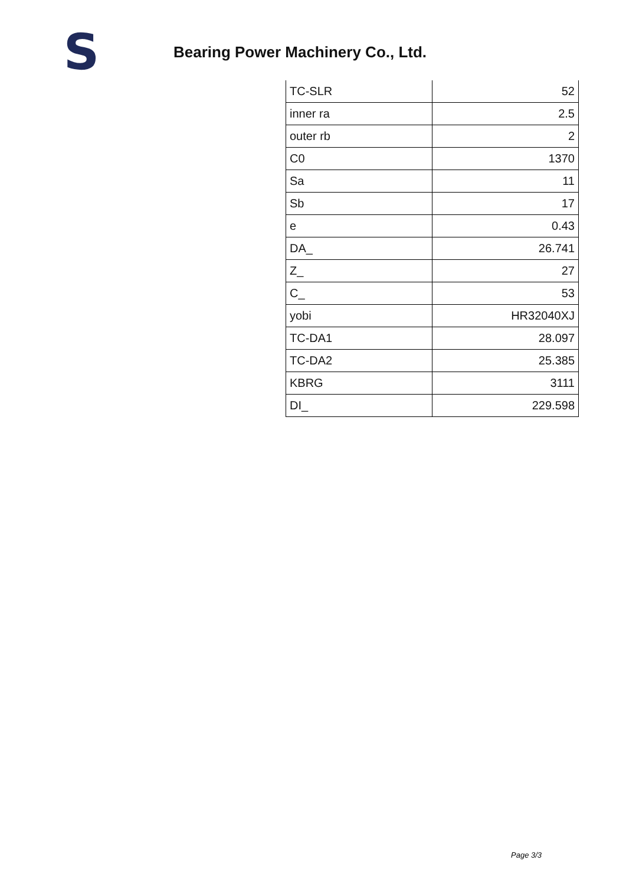S
Bearing Power Machinery Co., Ltd.
| TC-SLR | 52 |
| inner ra | 2.5 |
| outer rb | 2 |
| C0 | 1370 |
| Sa | 11 |
| Sb | 17 |
| e | 0.43 |
| DA_ | 26.741 |
| Z_ | 27 |
| C_ | 53 |
| yobi | HR32040XJ |
| TC-DA1 | 28.097 |
| TC-DA2 | 25.385 |
| KBRG | 3111 |
| DI_ | 229.598 |
Page 3/3